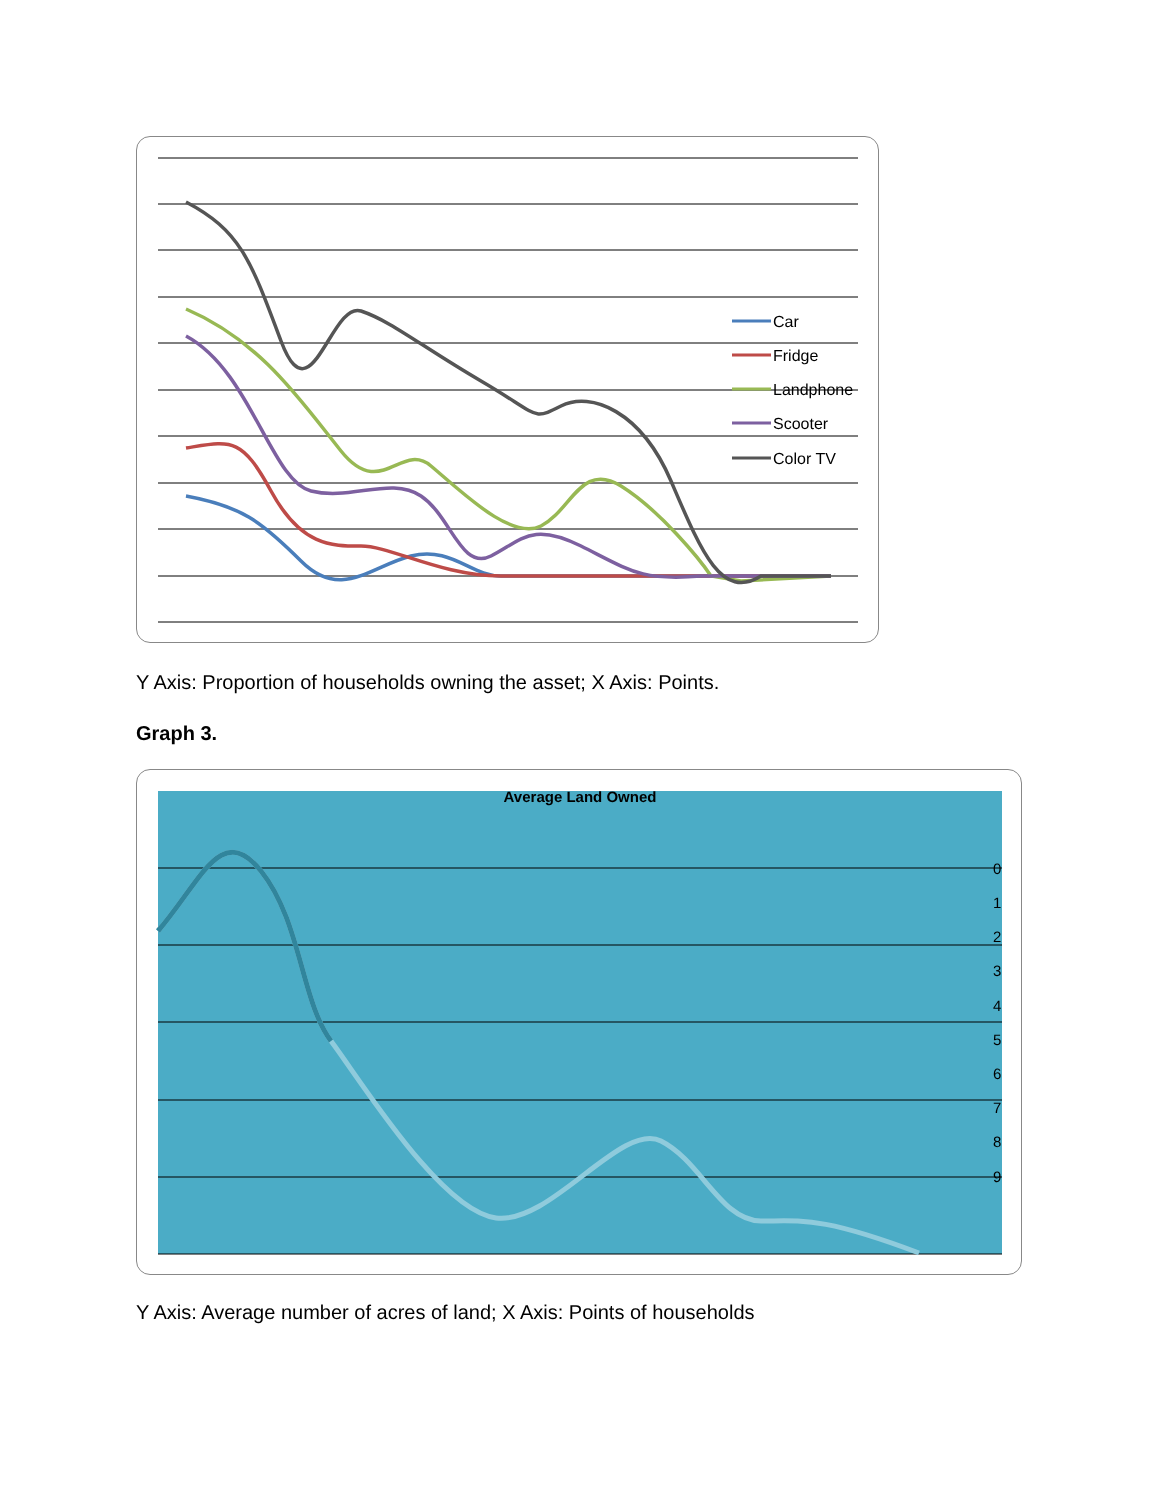Car
Fridge
Landphone
Scooter
Color TV
Y Axis: Proportion of households owning the asset; X Axis: Points.
Graph 3.
Average Land Owned
0
1
2
3
4
5
6
7
8
9
Y Axis: Average number of acres of land; X Axis: Points of households